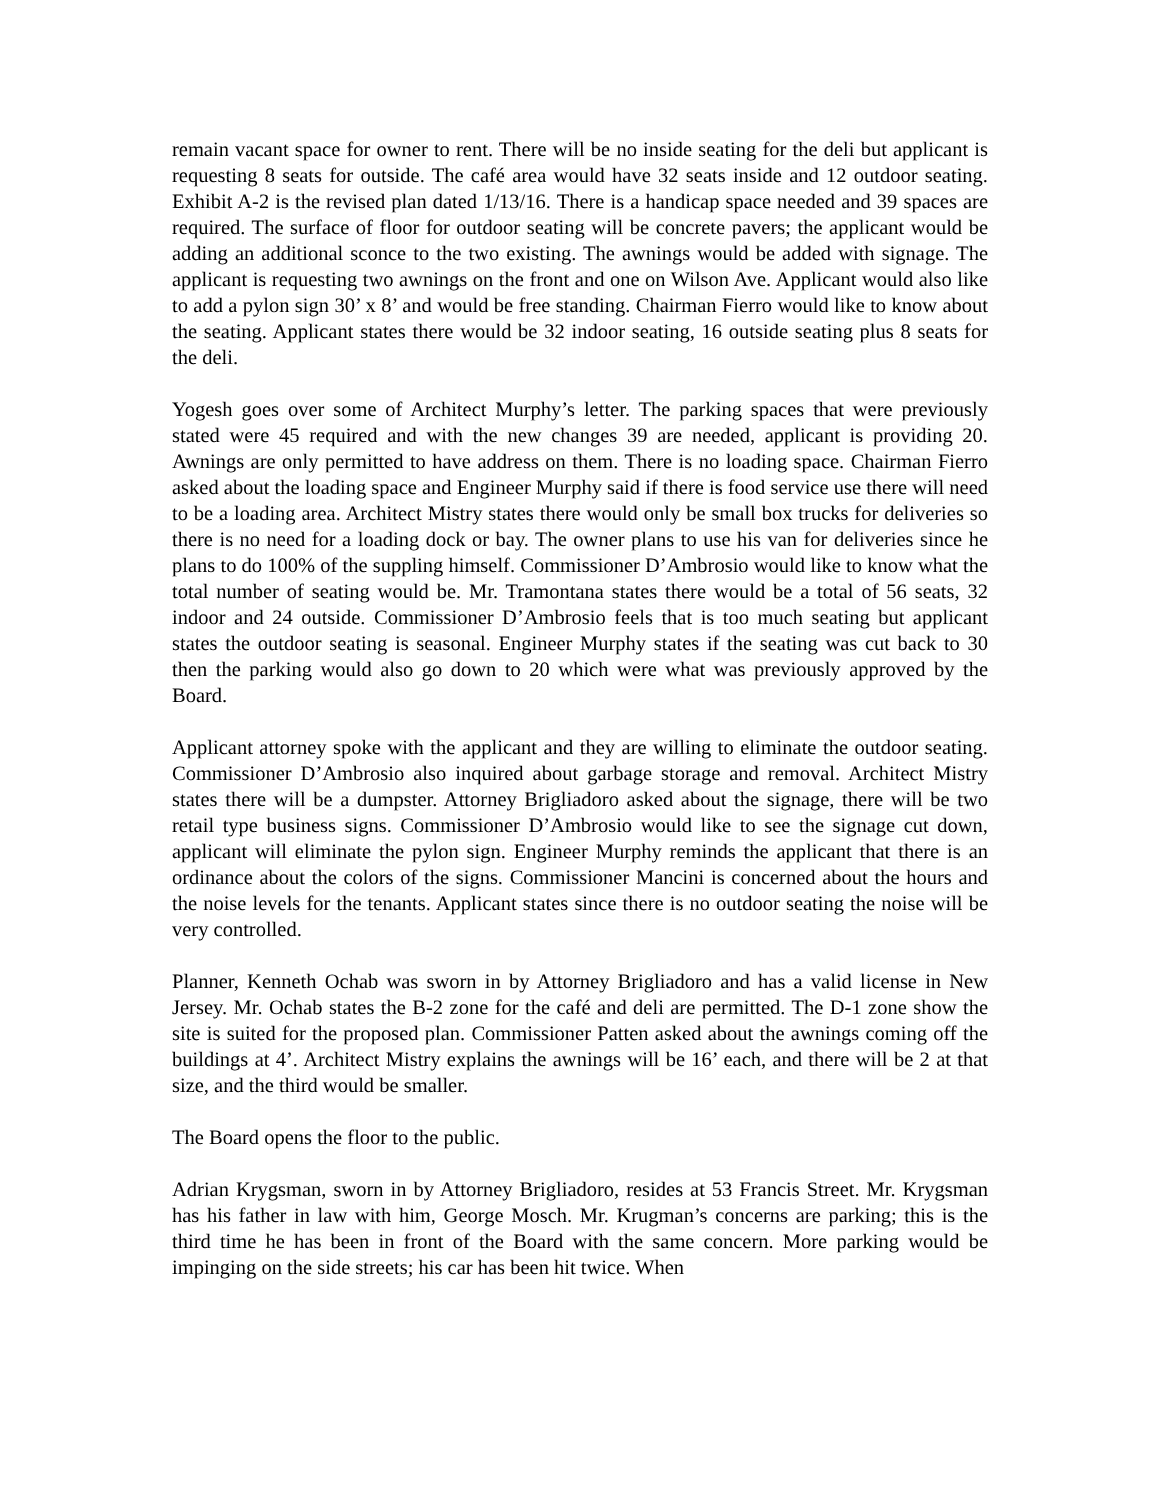remain vacant space for owner to rent. There will be no inside seating for the deli but applicant is requesting 8 seats for outside. The café area would have 32 seats inside and 12 outdoor seating. Exhibit A-2 is the revised plan dated 1/13/16. There is a handicap space needed and 39 spaces are required. The surface of floor for outdoor seating will be concrete pavers; the applicant would be adding an additional sconce to the two existing. The awnings would be added with signage. The applicant is requesting two awnings on the front and one on Wilson Ave. Applicant would also like to add a pylon sign 30’ x 8’ and would be free standing. Chairman Fierro would like to know about the seating. Applicant states there would be 32 indoor seating, 16 outside seating plus 8 seats for the deli.
Yogesh goes over some of Architect Murphy’s letter. The parking spaces that were previously stated were 45 required and with the new changes 39 are needed, applicant is providing 20. Awnings are only permitted to have address on them. There is no loading space. Chairman Fierro asked about the loading space and Engineer Murphy said if there is food service use there will need to be a loading area. Architect Mistry states there would only be small box trucks for deliveries so there is no need for a loading dock or bay. The owner plans to use his van for deliveries since he plans to do 100% of the suppling himself. Commissioner D’Ambrosio would like to know what the total number of seating would be. Mr. Tramontana states there would be a total of 56 seats, 32 indoor and 24 outside. Commissioner D’Ambrosio feels that is too much seating but applicant states the outdoor seating is seasonal. Engineer Murphy states if the seating was cut back to 30 then the parking would also go down to 20 which were what was previously approved by the Board.
Applicant attorney spoke with the applicant and they are willing to eliminate the outdoor seating. Commissioner D’Ambrosio also inquired about garbage storage and removal. Architect Mistry states there will be a dumpster. Attorney Brigliadoro asked about the signage, there will be two retail type business signs. Commissioner D’Ambrosio would like to see the signage cut down, applicant will eliminate the pylon sign. Engineer Murphy reminds the applicant that there is an ordinance about the colors of the signs. Commissioner Mancini is concerned about the hours and the noise levels for the tenants. Applicant states since there is no outdoor seating the noise will be very controlled.
Planner, Kenneth Ochab was sworn in by Attorney Brigliadoro and has a valid license in New Jersey. Mr. Ochab states the B-2 zone for the café and deli are permitted. The D-1 zone show the site is suited for the proposed plan. Commissioner Patten asked about the awnings coming off the buildings at 4’. Architect Mistry explains the awnings will be 16’ each, and there will be 2 at that size, and the third would be smaller.
The Board opens the floor to the public.
Adrian Krygsman, sworn in by Attorney Brigliadoro, resides at 53 Francis Street. Mr. Krygsman has his father in law with him, George Mosch. Mr. Krugman’s concerns are parking; this is the third time he has been in front of the Board with the same concern. More parking would be impinging on the side streets; his car has been hit twice. When